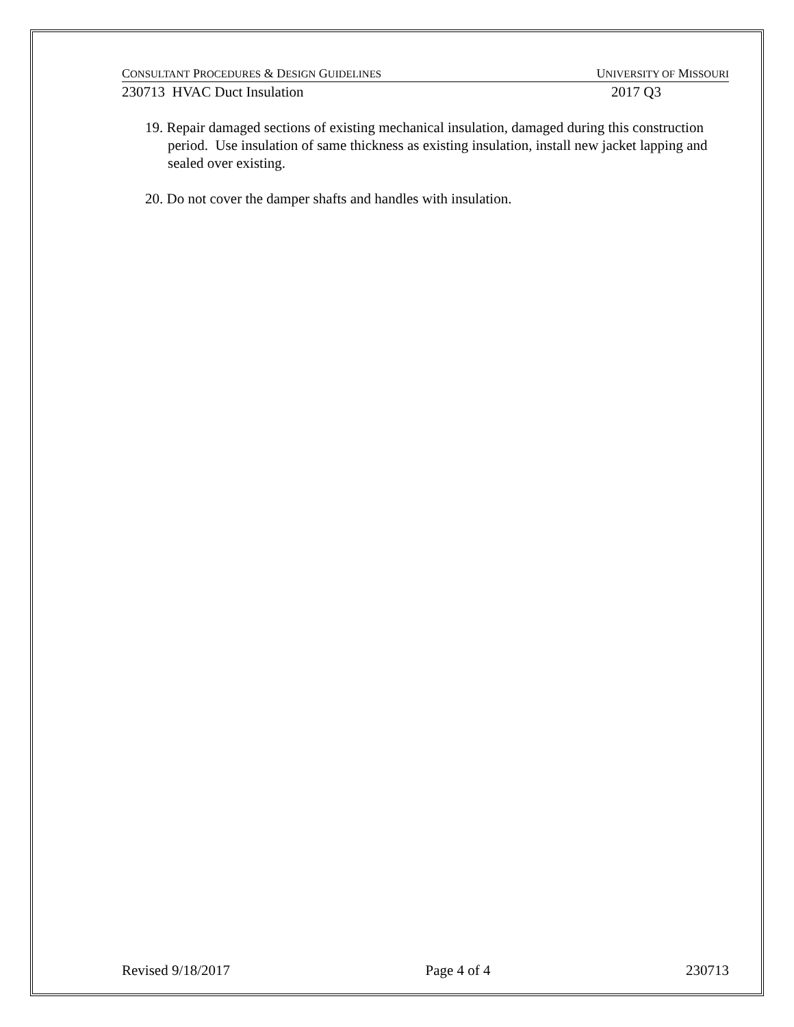CONSULTANT PROCEDURES & DESIGN GUIDELINES UNIVERSITY OF MISSOURI
230713 HVAC Duct Insulation 2017 Q3
19. Repair damaged sections of existing mechanical insulation, damaged during this construction period. Use insulation of same thickness as existing insulation, install new jacket lapping and sealed over existing.
20. Do not cover the damper shafts and handles with insulation.
Revised 9/18/2017 Page 4 of 4 230713